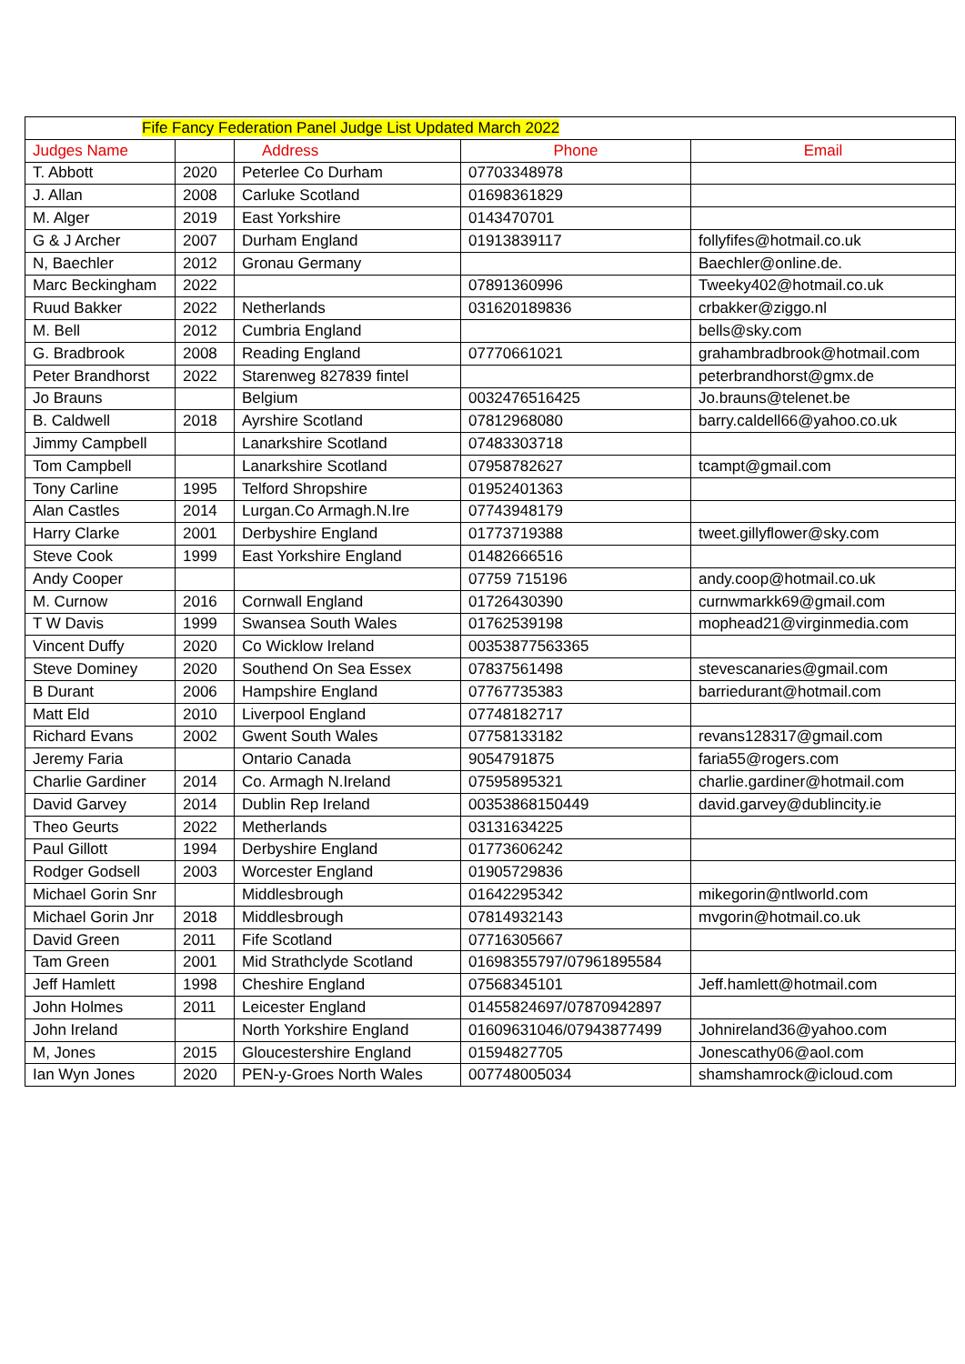| Fife Fancy Federation Panel Judge List Updated March 2022 | | | | |
| Judges Name | | Address | Phone | Email |
| T. Abbott | 2020 | Peterlee Co Durham | 07703348978 | |
| J. Allan | 2008 | Carluke Scotland | 01698361829 | |
| M. Alger | 2019 | East Yorkshire | 0143470701 | |
| G & J Archer | 2007 | Durham England | 01913839117 | follyfifes@hotmail.co.uk |
| N, Baechler | 2012 | Gronau Germany | | Baechler@online.de. |
| Marc Beckingham | 2022 | | 07891360996 | Tweeky402@hotmail.co.uk |
| Ruud Bakker | 2022 | Netherlands | 031620189836 | crbakker@ziggo.nl |
| M. Bell | 2012 | Cumbria England | | bells@sky.com |
| G. Bradbrook | 2008 | Reading England | 07770661021 | grahambradbrook@hotmail.com |
| Peter Brandhorst | 2022 | Starenweg 827839 fintel | | peterbrandhorst@gmx.de |
| Jo Brauns | | Belgium | 0032476516425 | Jo.brauns@telenet.be |
| B. Caldwell | 2018 | Ayrshire Scotland | 07812968080 | barry.caldell66@yahoo.co.uk |
| Jimmy Campbell | | Lanarkshire Scotland | 07483303718 | |
| Tom Campbell | | Lanarkshire Scotland | 07958782627 | tcampt@gmail.com |
| Tony Carline | 1995 | Telford Shropshire | 01952401363 | |
| Alan Castles | 2014 | Lurgan.Co Armagh.N.Ire | 07743948179 | |
| Harry Clarke | 2001 | Derbyshire England | 01773719388 | tweet.gillyflower@sky.com |
| Steve Cook | 1999 | East Yorkshire England | 01482666516 | |
| Andy Cooper | | | 07759 715196 | andy.coop@hotmail.co.uk |
| M. Curnow | 2016 | Cornwall England | 01726430390 | curnwmarkk69@gmail.com |
| T W Davis | 1999 | Swansea South Wales | 01762539198 | mophead21@virginmedia.com |
| Vincent Duffy | 2020 | Co Wicklow Ireland | 00353877563365 | |
| Steve Dominey | 2020 | Southend On Sea Essex | 07837561498 | stevescanaries@gmail.com |
| B Durant | 2006 | Hampshire England | 07767735383 | barriedurant@hotmail.com |
| Matt Eld | 2010 | Liverpool England | 07748182717 | |
| Richard Evans | 2002 | Gwent South Wales | 07758133182 | revans128317@gmail.com |
| Jeremy Faria | | Ontario Canada | 9054791875 | faria55@rogers.com |
| Charlie Gardiner | 2014 | Co. Armagh N.Ireland | 07595895321 | charlie.gardiner@hotmail.com |
| David Garvey | 2014 | Dublin Rep Ireland | 00353868150449 | david.garvey@dublincity.ie |
| Theo Geurts | 2022 | Metherlands | 03131634225 | |
| Paul Gillott | 1994 | Derbyshire England | 01773606242 | |
| Rodger Godsell | 2003 | Worcester England | 01905729836 | |
| Michael Gorin Snr | | Middlesbrough | 01642295342 | mikegorin@ntlworld.com |
| Michael Gorin Jnr | 2018 | Middlesbrough | 07814932143 | mvgorin@hotmail.co.uk |
| David Green | 2011 | Fife Scotland | 07716305667 | |
| Tam Green | 2001 | Mid Strathclyde Scotland | 01698355797/07961895584 | |
| Jeff Hamlett | 1998 | Cheshire England | 07568345101 | Jeff.hamlett@hotmail.com |
| John Holmes | 2011 | Leicester England | 01455824697/07870942897 | |
| John Ireland | | North Yorkshire England | 01609631046/07943877499 | Johnireland36@yahoo.com |
| M, Jones | 2015 | Gloucestershire England | 01594827705 | Jonescathy06@aol.com |
| Ian Wyn Jones | 2020 | PEN-y-Groes North Wales | 007748005034 | shamshamrock@icloud.com |